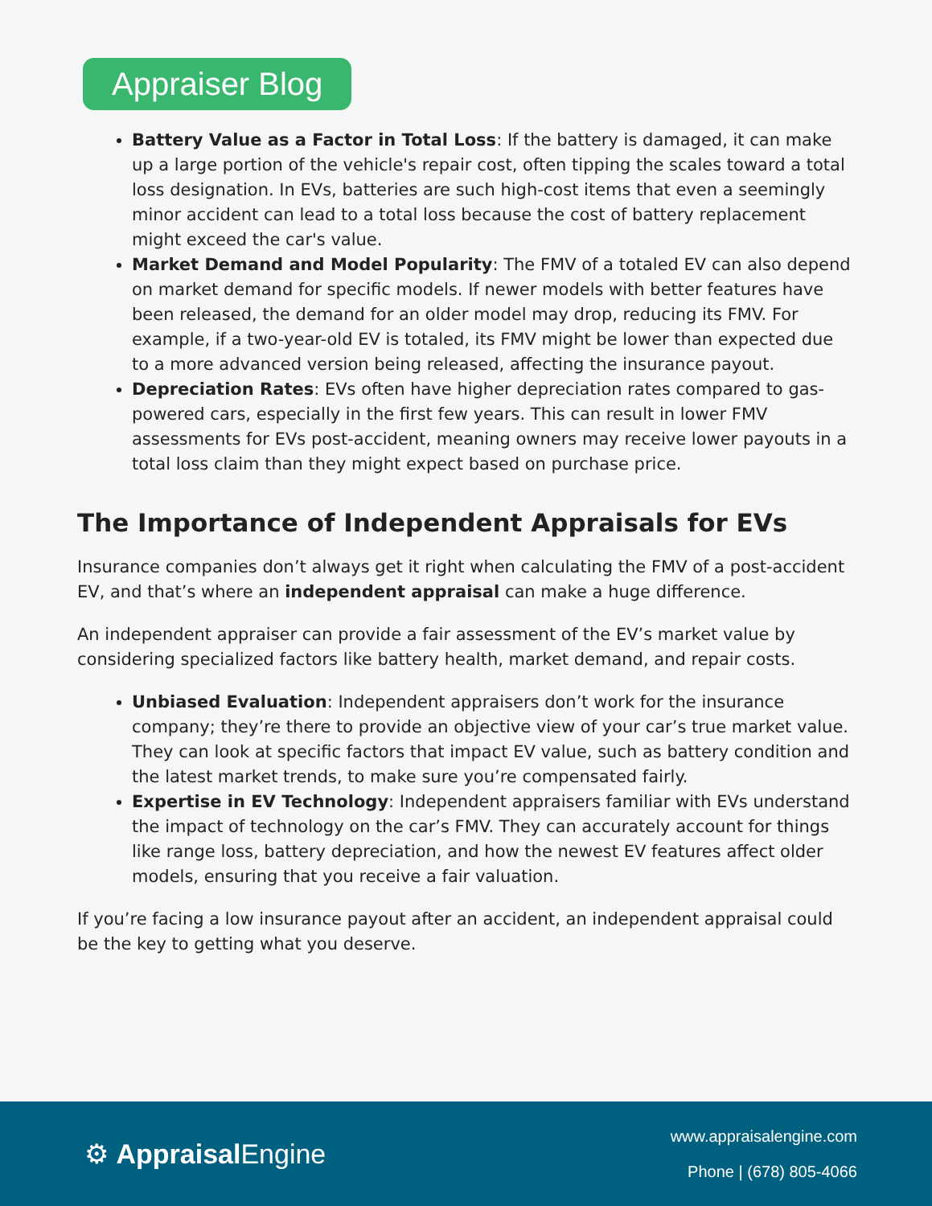Appraiser Blog
Battery Value as a Factor in Total Loss: If the battery is damaged, it can make up a large portion of the vehicle's repair cost, often tipping the scales toward a total loss designation. In EVs, batteries are such high-cost items that even a seemingly minor accident can lead to a total loss because the cost of battery replacement might exceed the car's value.
Market Demand and Model Popularity: The FMV of a totaled EV can also depend on market demand for specific models. If newer models with better features have been released, the demand for an older model may drop, reducing its FMV. For example, if a two-year-old EV is totaled, its FMV might be lower than expected due to a more advanced version being released, affecting the insurance payout.
Depreciation Rates: EVs often have higher depreciation rates compared to gas-powered cars, especially in the first few years. This can result in lower FMV assessments for EVs post-accident, meaning owners may receive lower payouts in a total loss claim than they might expect based on purchase price.
The Importance of Independent Appraisals for EVs
Insurance companies don’t always get it right when calculating the FMV of a post-accident EV, and that’s where an independent appraisal can make a huge difference.
An independent appraiser can provide a fair assessment of the EV’s market value by considering specialized factors like battery health, market demand, and repair costs.
Unbiased Evaluation: Independent appraisers don’t work for the insurance company; they’re there to provide an objective view of your car’s true market value. They can look at specific factors that impact EV value, such as battery condition and the latest market trends, to make sure you’re compensated fairly.
Expertise in EV Technology: Independent appraisers familiar with EVs understand the impact of technology on the car’s FMV. They can accurately account for things like range loss, battery depreciation, and how the newest EV features affect older models, ensuring that you receive a fair valuation.
If you’re facing a low insurance payout after an accident, an independent appraisal could be the key to getting what you deserve.
⚙ Appraisal Engine
www.appraisalengine.com
Phone | (678) 805-4066